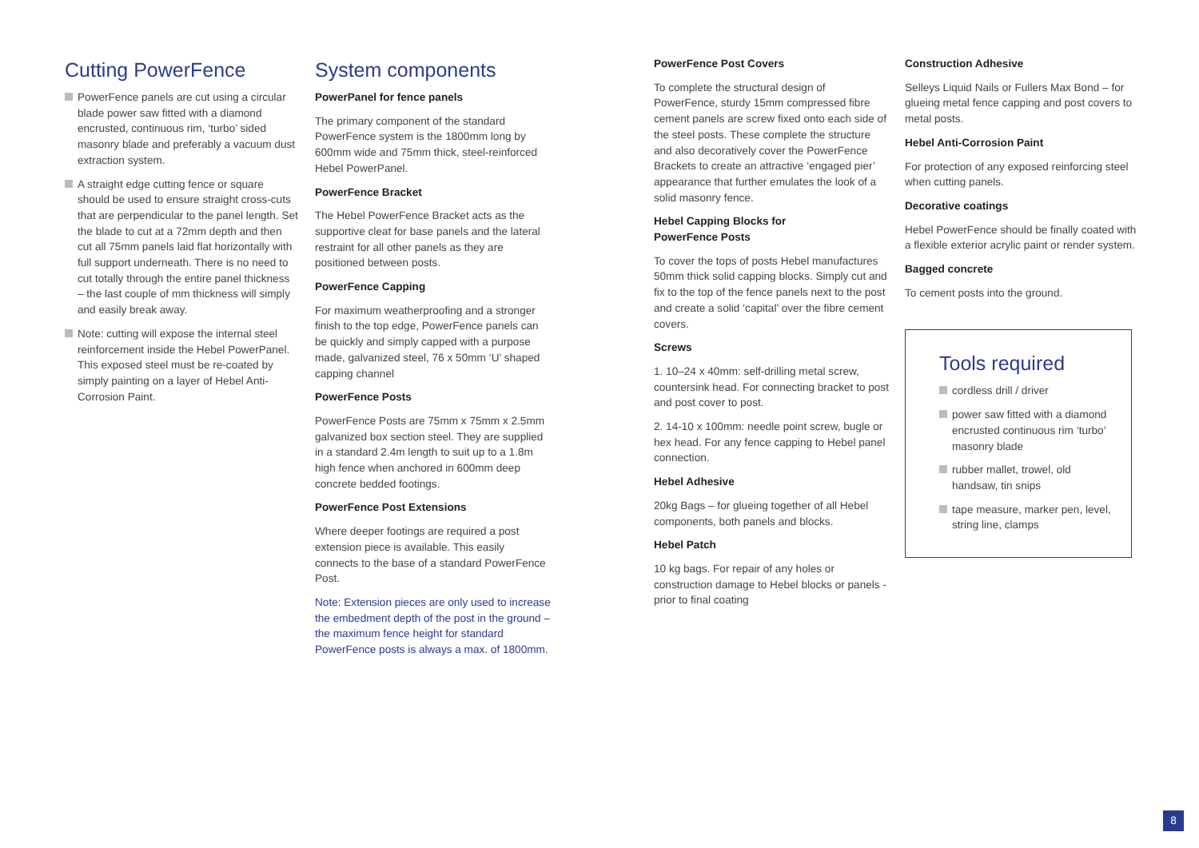Cutting PowerFence
PowerFence panels are cut using a circular blade power saw fitted with a diamond encrusted, continuous rim, ‘turbo’ sided masonry blade and preferably a vacuum dust extraction system.
A straight edge cutting fence or square should be used to ensure straight cross-cuts that are perpendicular to the panel length. Set the blade to cut at a 72mm depth and then cut all 75mm panels laid flat horizontally with full support underneath. There is no need to cut totally through the entire panel thickness – the last couple of mm thickness will simply and easily break away.
Note: cutting will expose the internal steel reinforcement inside the Hebel PowerPanel. This exposed steel must be re-coated by simply painting on a layer of Hebel Anti-Corrosion Paint.
System components
PowerPanel for fence panels
The primary component of the standard PowerFence system is the 1800mm long by 600mm wide and 75mm thick, steel-reinforced Hebel PowerPanel.
PowerFence Bracket
The Hebel PowerFence Bracket acts as the supportive cleat for base panels and the lateral restraint for all other panels as they are positioned between posts.
PowerFence Capping
For maximum weatherproofing and a stronger finish to the top edge, PowerFence panels can be quickly and simply capped with a purpose made, galvanized steel, 76 x 50mm ‘U’ shaped capping channel
PowerFence Posts
PowerFence Posts are 75mm x 75mm x 2.5mm galvanized box section steel. They are supplied in a standard 2.4m length to suit up to a 1.8m high fence when anchored in 600mm deep concrete bedded footings.
PowerFence Post Extensions
Where deeper footings are required a post extension piece is available. This easily connects to the base of a standard PowerFence Post.
Note: Extension pieces are only used to increase the embedment depth of the post in the ground – the maximum fence height for standard PowerFence posts is always a max. of 1800mm.
PowerFence Post Covers
To complete the structural design of PowerFence, sturdy 15mm compressed fibre cement panels are screw fixed onto each side of the steel posts. These complete the structure and also decoratively cover the PowerFence Brackets to create an attractive ‘engaged pier’ appearance that further emulates the look of a solid masonry fence.
Hebel Capping Blocks for
PowerFence Posts
To cover the tops of posts Hebel manufactures 50mm thick solid capping blocks. Simply cut and fix to the top of the fence panels next to the post and create a solid ‘capital’ over the fibre cement covers.
Screws
1. 10–24 x 40mm: self-drilling metal screw, countersink head. For connecting bracket to post and post cover to post.
2. 14-10 x 100mm: needle point screw, bugle or hex head. For any fence capping to Hebel panel connection.
Hebel Adhesive
20kg Bags – for glueing together of all Hebel components, both panels and blocks.
Hebel Patch
10 kg bags. For repair of any holes or construction damage to Hebel blocks or panels - prior to final coating
Construction Adhesive
Selleys Liquid Nails or Fullers Max Bond – for glueing metal fence capping and post covers to metal posts.
Hebel Anti-Corrosion Paint
For protection of any exposed reinforcing steel when cutting panels.
Decorative coatings
Hebel PowerFence should be finally coated with a flexible exterior acrylic paint or render system.
Bagged concrete
To cement posts into the ground.
Tools required
cordless drill / driver
power saw fitted with a diamond encrusted continuous rim ‘turbo’ masonry blade
rubber mallet, trowel, old handsaw, tin snips
tape measure, marker pen, level, string line, clamps
8